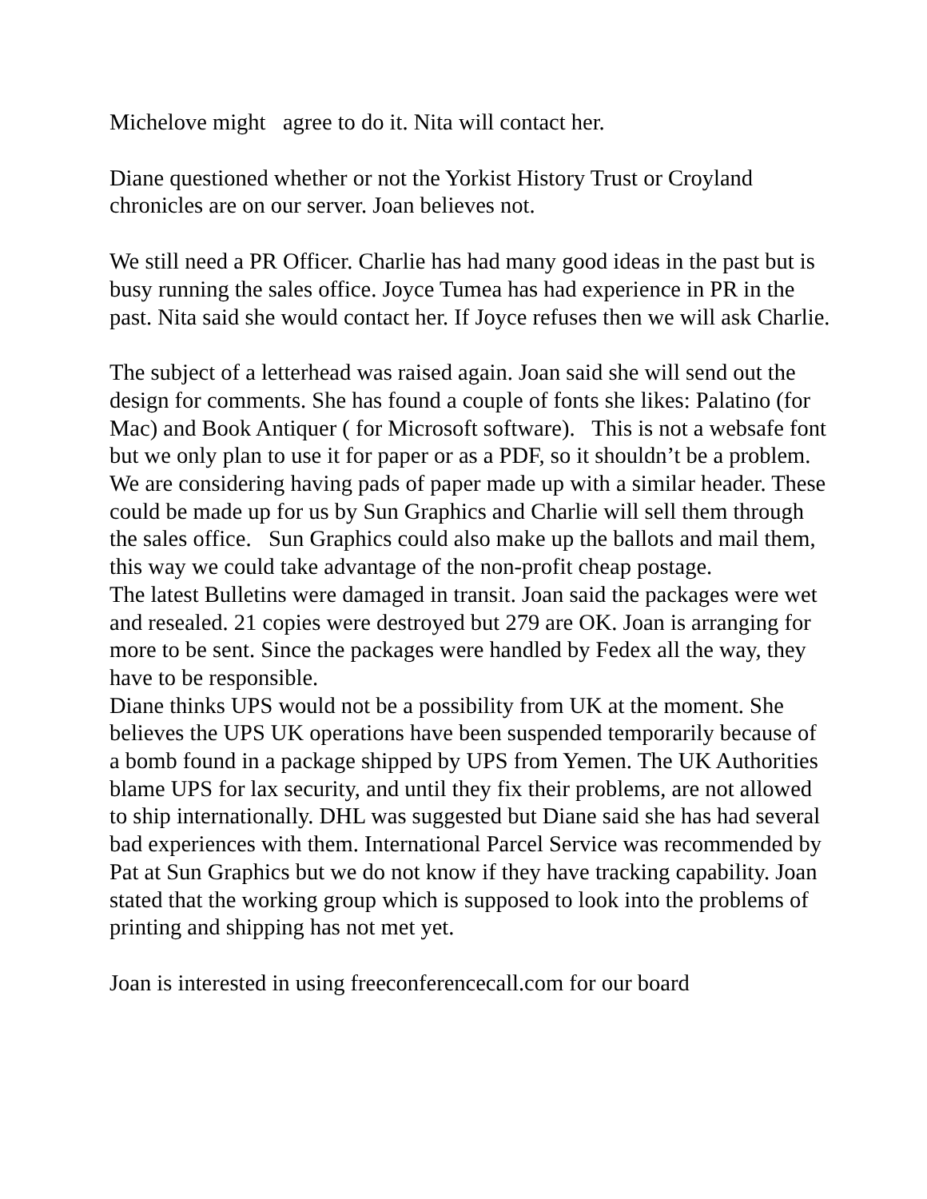Michelove might agree to do it. Nita will contact her.
Diane questioned whether or not the Yorkist History Trust or Croyland chronicles are on our server. Joan believes not.
We still need a PR Officer. Charlie has had many good ideas in the past but is busy running the sales office. Joyce Tumea has had experience in PR in the past. Nita said she would contact her. If Joyce refuses then we will ask Charlie.
The subject of a letterhead was raised again. Joan said she will send out the design for comments. She has found a couple of fonts she likes: Palatino (for Mac) and Book Antiquer ( for Microsoft software). This is not a websafe font but we only plan to use it for paper or as a PDF, so it shouldn’t be a problem. We are considering having pads of paper made up with a similar header. These could be made up for us by Sun Graphics and Charlie will sell them through the sales office. Sun Graphics could also make up the ballots and mail them, this way we could take advantage of the non-profit cheap postage.
The latest Bulletins were damaged in transit. Joan said the packages were wet and resealed. 21 copies were destroyed but 279 are OK. Joan is arranging for more to be sent. Since the packages were handled by Fedex all the way, they have to be responsible.
Diane thinks UPS would not be a possibility from UK at the moment. She believes the UPS UK operations have been suspended temporarily because of a bomb found in a package shipped by UPS from Yemen. The UK Authorities blame UPS for lax security, and until they fix their problems, are not allowed to ship internationally. DHL was suggested but Diane said she has had several bad experiences with them. International Parcel Service was recommended by Pat at Sun Graphics but we do not know if they have tracking capability. Joan stated that the working group which is supposed to look into the problems of printing and shipping has not met yet.
Joan is interested in using freeconferencecall.com for our board